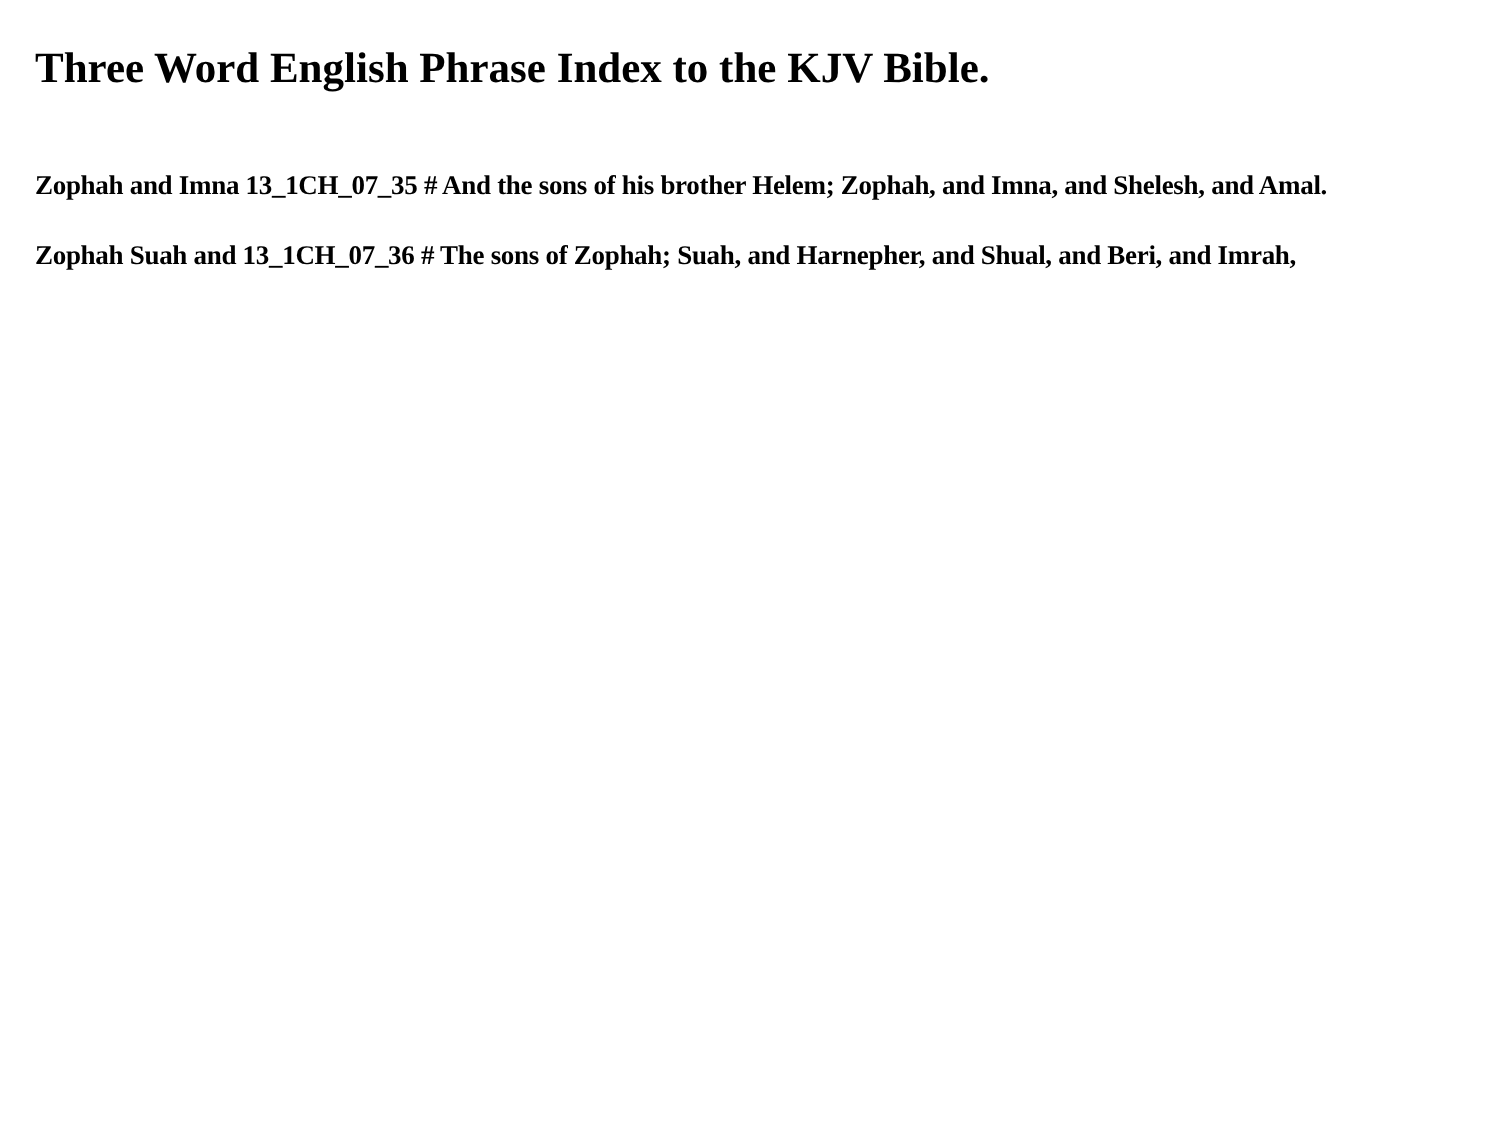Three Word English Phrase Index to the KJV Bible.
Zophah and Imna 13_1CH_07_35 # And the sons of his brother Helem; Zophah, and Imna, and Shelesh, and Amal.
Zophah Suah and 13_1CH_07_36 # The sons of Zophah; Suah, and Harnepher, and Shual, and Beri, and Imrah,